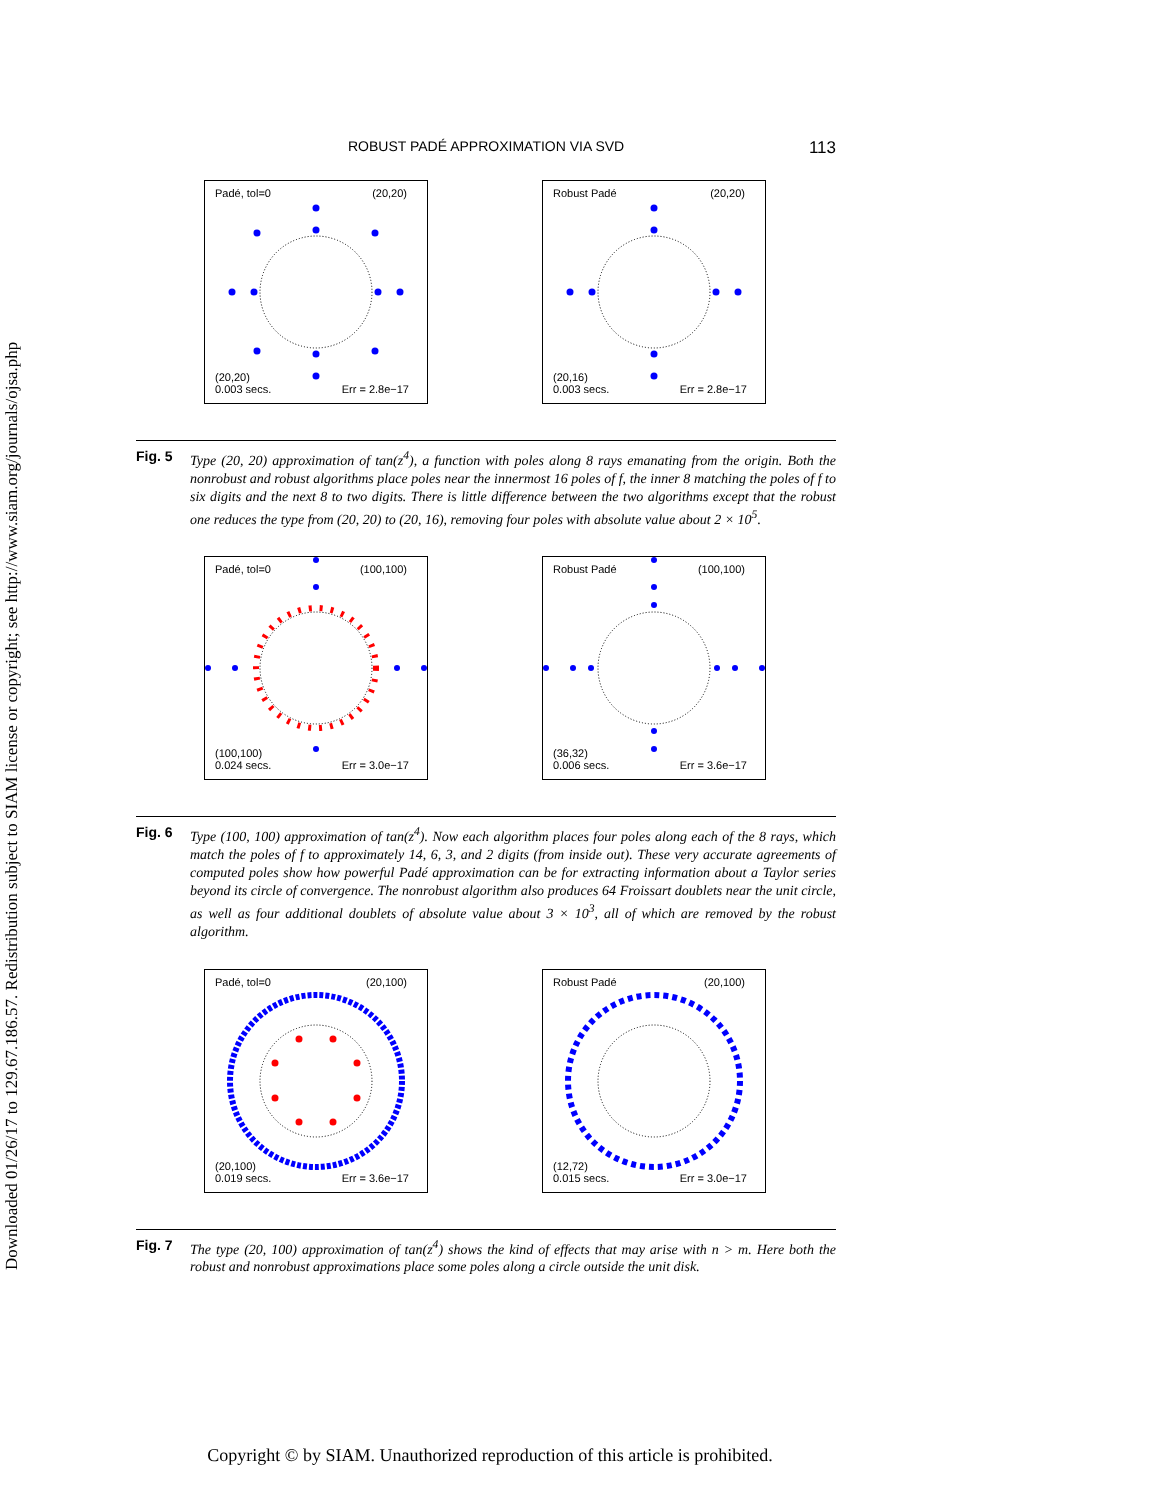Downloaded 01/26/17 to 129.67.186.57. Redistribution subject to SIAM license or copyright; see http://www.siam.org/journals/ojsa.php
ROBUST PADÉ APPROXIMATION VIA SVD 113
Padé, tol=0 (20,20)
(20,20)
0.003 secs. Err = 2.8e−17
Robust Padé (20,20)
(20,16)
0.003 secs. Err = 2.8e−17
Fig. 5 Type (20, 20) approximation of tan(z<sup>4</sup>), a function with poles along 8 rays emanating from the origin. Both the nonrobust and robust algorithms place poles near the innermost 16 poles of f, the inner 8 matching the poles of f to six digits and the next 8 to two digits. There is little difference between the two algorithms except that the robust one reduces the type from (20, 20) to (20, 16), removing four poles with absolute value about 2 × 10<sup>5</sup>.
Padé, tol=0 (100,100)
(100,100)
0.024 secs. Err = 3.0e−17
Robust Padé (100,100)
(36,32)
0.006 secs. Err = 3.6e−17
Fig. 6 Type (100, 100) approximation of tan(z<sup>4</sup>). Now each algorithm places four poles along each of the 8 rays, which match the poles of f to approximately 14, 6, 3, and 2 digits (from inside out). These very accurate agreements of computed poles show how powerful Padé approximation can be for extracting information about a Taylor series beyond its circle of convergence. The nonrobust algorithm also produces 64 Froissart doublets near the unit circle, as well as four additional doublets of absolute value about 3 × 10<sup>3</sup>, all of which are removed by the robust algorithm.
Padé, tol=0 (20,100)
(20,100)
0.019 secs. Err = 3.6e−17
Robust Padé (20,100)
(12,72)
0.015 secs. Err = 3.0e−17
Fig. 7 The type (20, 100) approximation of tan(z<sup>4</sup>) shows the kind of effects that may arise with n > m. Here both the robust and nonrobust approximations place some poles along a circle outside the unit disk.
Copyright © by SIAM. Unauthorized reproduction of this article is prohibited.